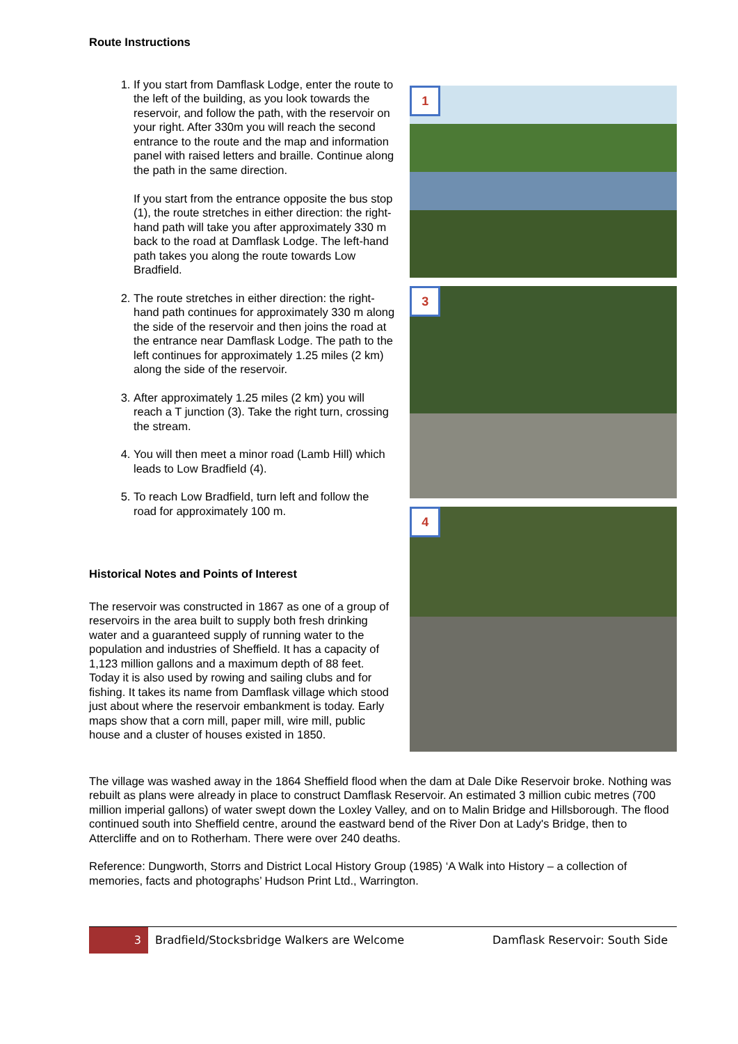Route Instructions
1. If you start from Damflask Lodge, enter the route to the left of the building, as you look towards the reservoir, and follow the path, with the reservoir on your right. After 330m you will reach the second entrance to the route and the map and information panel with raised letters and braille. Continue along the path in the same direction.
If you start from the entrance opposite the bus stop (1), the route stretches in either direction: the right-hand path will take you after approximately 330 m back to the road at Damflask Lodge. The left-hand path takes you along the route towards Low Bradfield.
2. The route stretches in either direction: the right-hand path continues for approximately 330 m along the side of the reservoir and then joins the road at the entrance near Damflask Lodge. The path to the left continues for approximately 1.25 miles (2 km) along the side of the reservoir.
3. After approximately 1.25 miles (2 km) you will reach a T junction (3). Take the right turn, crossing the stream.
4. You will then meet a minor road (Lamb Hill) which leads to Low Bradfield (4).
5. To reach Low Bradfield, turn left and follow the road for approximately 100 m.
Historical Notes and Points of Interest
The reservoir was constructed in 1867 as one of a group of reservoirs in the area built to supply both fresh drinking water and a guaranteed supply of running water to the population and industries of Sheffield. It has a capacity of 1,123 million gallons and a maximum depth of 88 feet. Today it is also used by rowing and sailing clubs and for fishing. It takes its name from Damflask village which stood just about where the reservoir embankment is today. Early maps show that a corn mill, paper mill, wire mill, public house and a cluster of houses existed in 1850.
1
3
4
The village was washed away in the 1864 Sheffield flood when the dam at Dale Dike Reservoir broke. Nothing was rebuilt as plans were already in place to construct Damflask Reservoir. An estimated 3 million cubic metres (700 million imperial gallons) of water swept down the Loxley Valley, and on to Malin Bridge and Hillsborough. The flood continued south into Sheffield centre, around the eastward bend of the River Don at Lady's Bridge, then to Attercliffe and on to Rotherham. There were over 240 deaths.
Reference: Dungworth, Storrs and District Local History Group (1985) ‘A Walk into History – a collection of memories, facts and photographs’ Hudson Print Ltd., Warrington.
3
Bradfield/Stocksbridge Walkers are Welcome
Damflask Reservoir: South Side